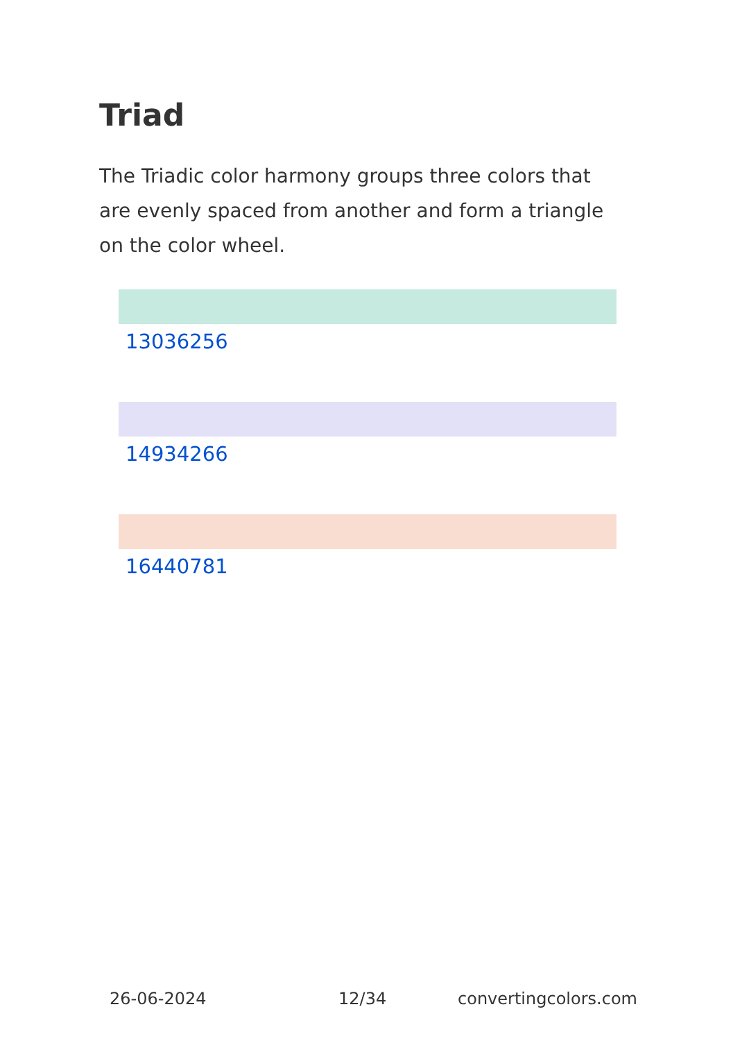Triad
The Triadic color harmony groups three colors that are evenly spaced from another and form a triangle on the color wheel.
13036256
14934266
16440781
26-06-2024 12/34 convertingcolors.com